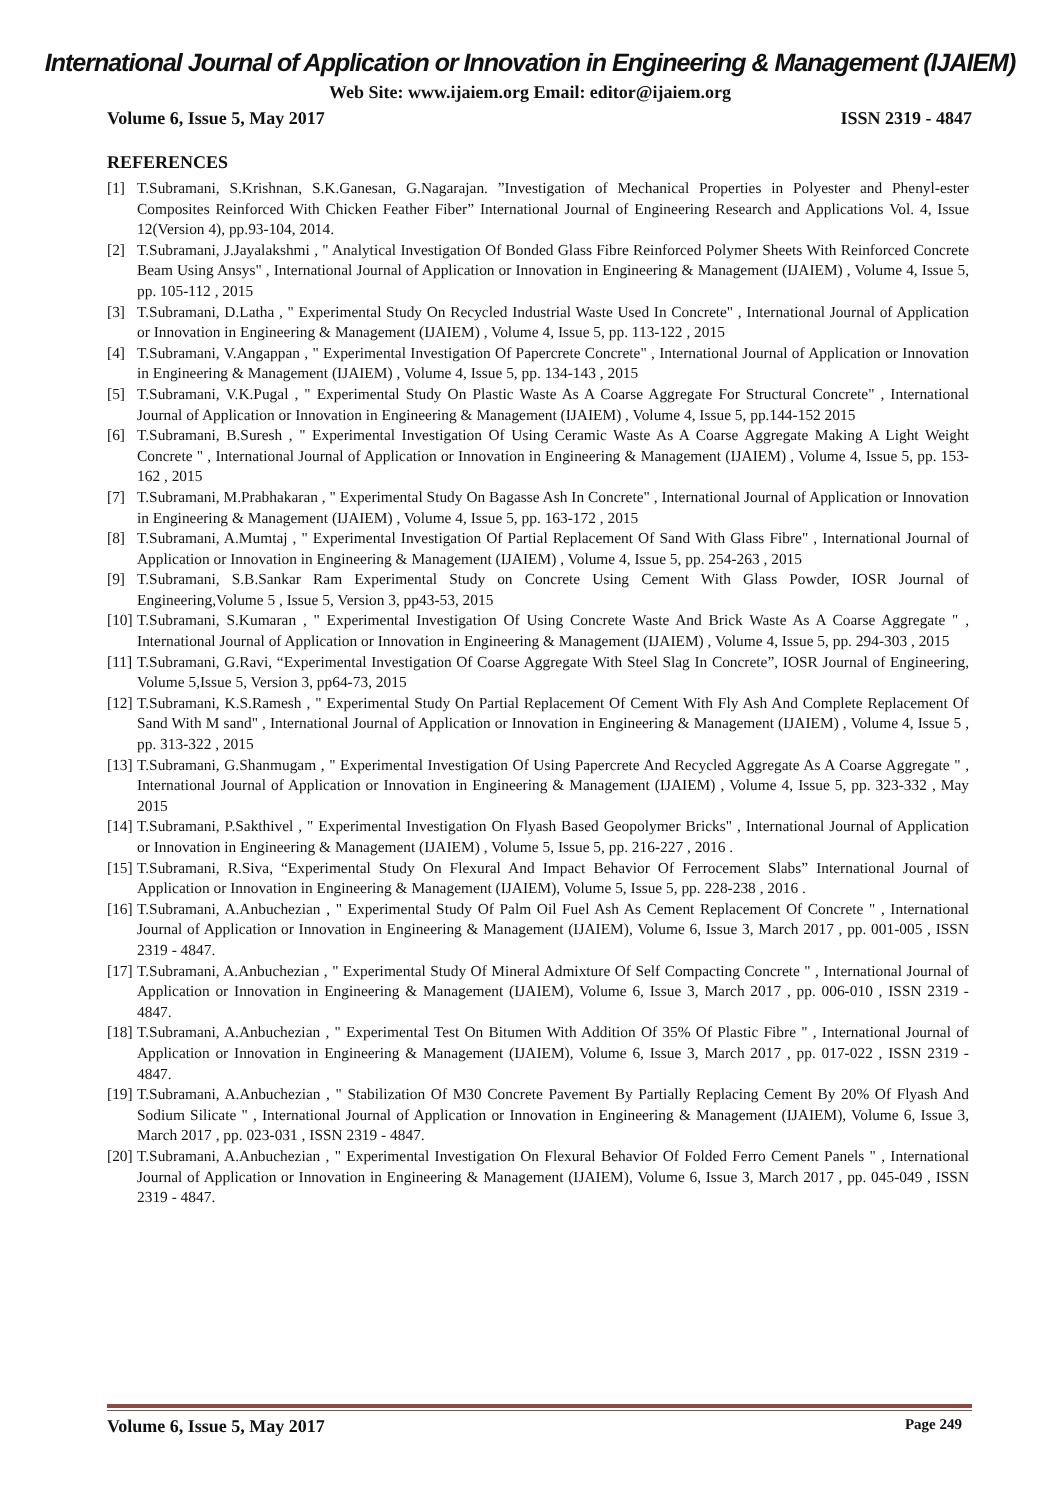International Journal of Application or Innovation in Engineering & Management (IJAIEM)
Web Site: www.ijaiem.org Email: editor@ijaiem.org
Volume 6, Issue 5, May 2017 ISSN 2319 - 4847
REFERENCES
[1] T.Subramani, S.Krishnan, S.K.Ganesan, G.Nagarajan. ”Investigation of Mechanical Properties in Polyester and Phenyl-ester Composites Reinforced With Chicken Feather Fiber” International Journal of Engineering Research and Applications Vol. 4, Issue 12(Version 4), pp.93-104, 2014.
[2] T.Subramani, J.Jayalakshmi , " Analytical Investigation Of Bonded Glass Fibre Reinforced Polymer Sheets With Reinforced Concrete Beam Using Ansys" , International Journal of Application or Innovation in Engineering & Management (IJAIEM) , Volume 4, Issue 5, pp. 105-112 , 2015
[3] T.Subramani, D.Latha , " Experimental Study On Recycled Industrial Waste Used In Concrete" , International Journal of Application or Innovation in Engineering & Management (IJAIEM) , Volume 4, Issue 5, pp. 113-122 , 2015
[4] T.Subramani, V.Angappan , " Experimental Investigation Of Papercrete Concrete" , International Journal of Application or Innovation in Engineering & Management (IJAIEM) , Volume 4, Issue 5, pp. 134-143 , 2015
[5] T.Subramani, V.K.Pugal , " Experimental Study On Plastic Waste As A Coarse Aggregate For Structural Concrete" , International Journal of Application or Innovation in Engineering & Management (IJAIEM) , Volume 4, Issue 5, pp.144-152 2015
[6] T.Subramani, B.Suresh , " Experimental Investigation Of Using Ceramic Waste As A Coarse Aggregate Making A Light Weight Concrete " , International Journal of Application or Innovation in Engineering & Management (IJAIEM) , Volume 4, Issue 5, pp. 153-162 , 2015
[7] T.Subramani, M.Prabhakaran , " Experimental Study On Bagasse Ash In Concrete" , International Journal of Application or Innovation in Engineering & Management (IJAIEM) , Volume 4, Issue 5, pp. 163-172 , 2015
[8] T.Subramani, A.Mumtaj , " Experimental Investigation Of Partial Replacement Of Sand With Glass Fibre" , International Journal of Application or Innovation in Engineering & Management (IJAIEM) , Volume 4, Issue 5, pp. 254-263 , 2015
[9] T.Subramani, S.B.Sankar Ram Experimental Study on Concrete Using Cement With Glass Powder, IOSR Journal of Engineering,Volume 5 , Issue 5, Version 3, pp43-53, 2015
[10] T.Subramani, S.Kumaran , " Experimental Investigation Of Using Concrete Waste And Brick Waste As A Coarse Aggregate " , International Journal of Application or Innovation in Engineering & Management (IJAIEM) , Volume 4, Issue 5, pp. 294-303 , 2015
[11] T.Subramani, G.Ravi, “Experimental Investigation Of Coarse Aggregate With Steel Slag In Concrete”, IOSR Journal of Engineering, Volume 5,Issue 5, Version 3, pp64-73, 2015
[12] T.Subramani, K.S.Ramesh , " Experimental Study On Partial Replacement Of Cement With Fly Ash And Complete Replacement Of Sand With M sand" , International Journal of Application or Innovation in Engineering & Management (IJAIEM) , Volume 4, Issue 5 , pp. 313-322 , 2015
[13] T.Subramani, G.Shanmugam , " Experimental Investigation Of Using Papercrete And Recycled Aggregate As A Coarse Aggregate " , International Journal of Application or Innovation in Engineering & Management (IJAIEM) , Volume 4, Issue 5, pp. 323-332 , May 2015
[14] T.Subramani, P.Sakthivel , " Experimental Investigation On Flyash Based Geopolymer Bricks" , International Journal of Application or Innovation in Engineering & Management (IJAIEM) , Volume 5, Issue 5, pp. 216-227 , 2016 .
[15] T.Subramani, R.Siva, “Experimental Study On Flexural And Impact Behavior Of Ferrocement Slabs” International Journal of Application or Innovation in Engineering & Management (IJAIEM), Volume 5, Issue 5, pp. 228-238 , 2016 .
[16] T.Subramani, A.Anbuchezian , " Experimental Study Of Palm Oil Fuel Ash As Cement Replacement Of Concrete " , International Journal of Application or Innovation in Engineering & Management (IJAIEM), Volume 6, Issue 3, March 2017 , pp. 001-005 , ISSN 2319 - 4847.
[17] T.Subramani, A.Anbuchezian , " Experimental Study Of Mineral Admixture Of Self Compacting Concrete " , International Journal of Application or Innovation in Engineering & Management (IJAIEM), Volume 6, Issue 3, March 2017 , pp. 006-010 , ISSN 2319 - 4847.
[18] T.Subramani, A.Anbuchezian , " Experimental Test On Bitumen With Addition Of 35% Of Plastic Fibre " , International Journal of Application or Innovation in Engineering & Management (IJAIEM), Volume 6, Issue 3, March 2017 , pp. 017-022 , ISSN 2319 - 4847.
[19] T.Subramani, A.Anbuchezian , " Stabilization Of M30 Concrete Pavement By Partially Replacing Cement By 20% Of Flyash And Sodium Silicate " , International Journal of Application or Innovation in Engineering & Management (IJAIEM), Volume 6, Issue 3, March 2017 , pp. 023-031 , ISSN 2319 - 4847.
[20] T.Subramani, A.Anbuchezian , " Experimental Investigation On Flexural Behavior Of Folded Ferro Cement Panels " , International Journal of Application or Innovation in Engineering & Management (IJAIEM), Volume 6, Issue 3, March 2017 , pp. 045-049 , ISSN 2319 - 4847.
Volume 6, Issue 5, May 2017 Page 249